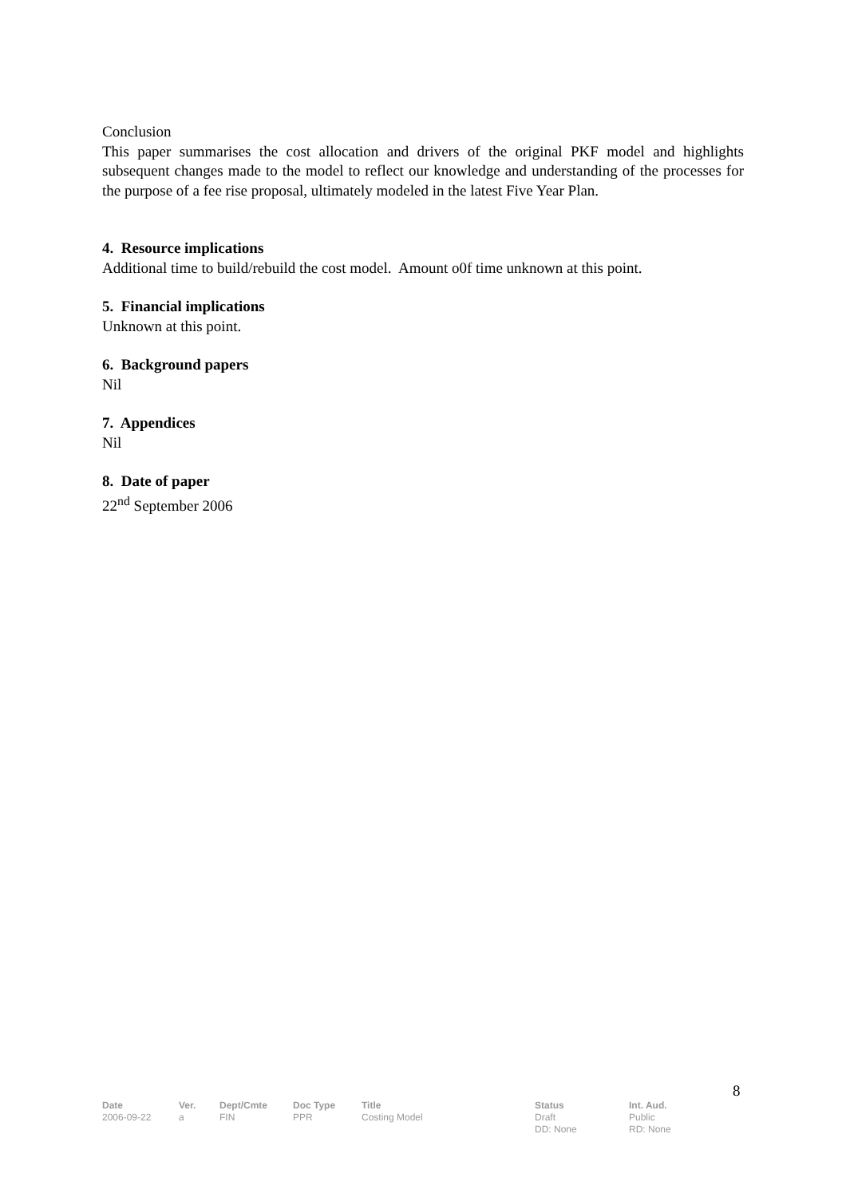Conclusion
This paper summarises the cost allocation and drivers of the original PKF model and highlights subsequent changes made to the model to reflect our knowledge and understanding of the processes for the purpose of a fee rise proposal, ultimately modeled in the latest Five Year Plan.
4. Resource implications
Additional time to build/rebuild the cost model. Amount o0f time unknown at this point.
5. Financial implications
Unknown at this point.
6. Background papers
Nil
7. Appendices
Nil
8. Date of paper
22<sup>nd</sup> September 2006
8
| Date | Ver. | Dept/Cmte | Doc Type | Title | Status | Int. Aud. |
| --- | --- | --- | --- | --- | --- | --- |
| 2006-09-22 | a | FIN | PPR | Costing Model | Draft DD: None | Public RD: None |